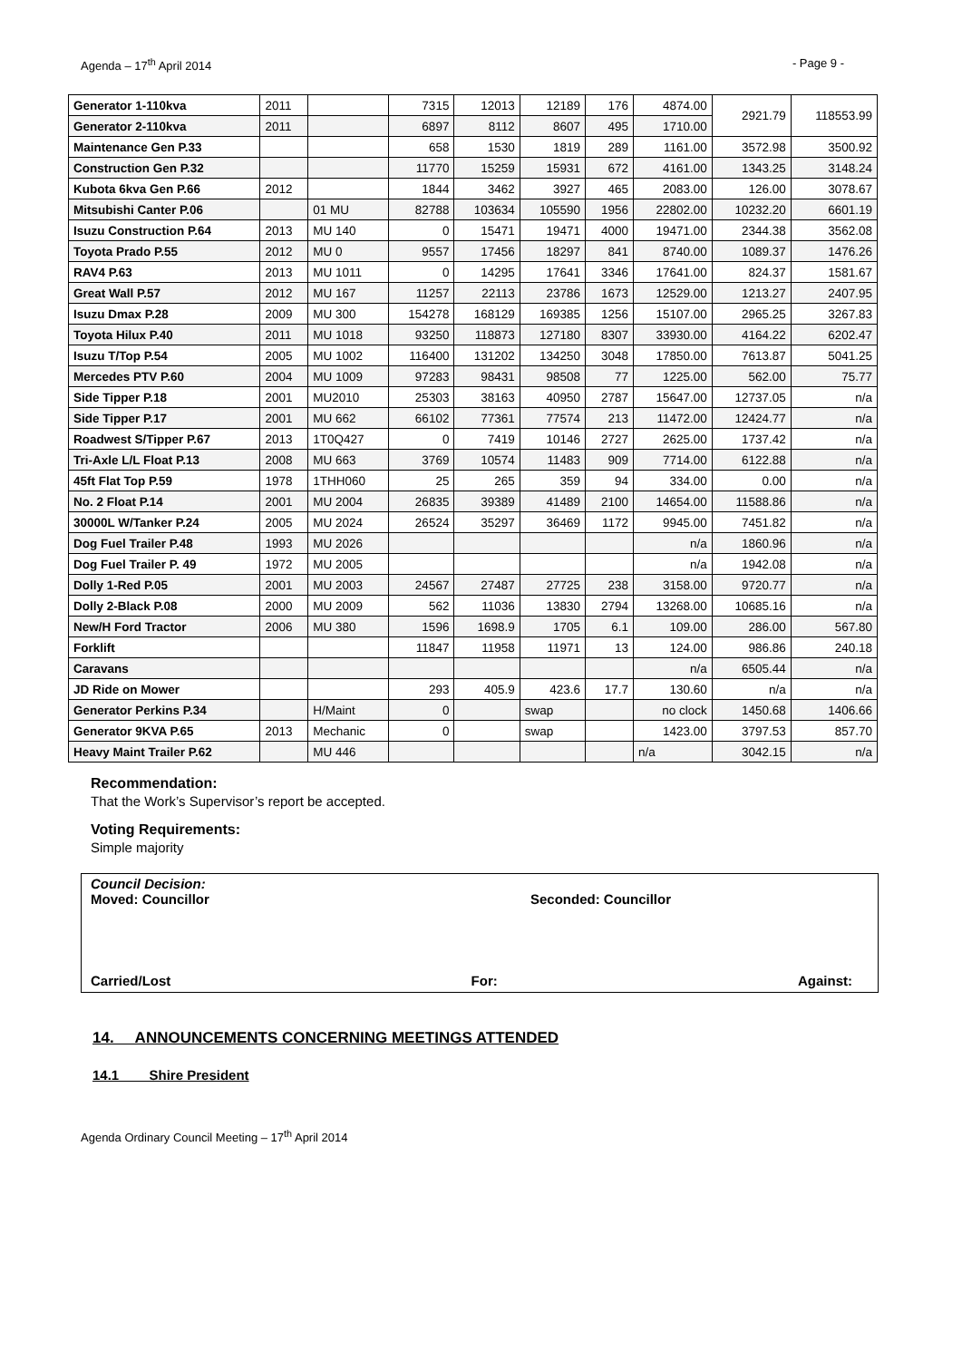Agenda – 17<sup>th</sup> April 2014 - Page 9 -
| Generator 1-110kva | 2011 | | 7315 | 12013 | 12189 | 176 | 4874.00 | 2921.79 | 118553.99 |
| Generator 2-110kva | 2011 | | 6897 | 8112 | 8607 | 495 | 1710.00 | | |
| Maintenance Gen P.33 | | | 658 | 1530 | 1819 | 289 | 1161.00 | 3572.98 | 3500.92 |
| Construction Gen P.32 | | | 11770 | 15259 | 15931 | 672 | 4161.00 | 1343.25 | 3148.24 |
| Kubota 6kva Gen P.66 | 2012 | | 1844 | 3462 | 3927 | 465 | 2083.00 | 126.00 | 3078.67 |
| Mitsubishi Canter P.06 | | 01 MU | 82788 | 103634 | 105590 | 1956 | 22802.00 | 10232.20 | 6601.19 |
| Isuzu Construction P.64 | 2013 | MU 140 | 0 | 15471 | 19471 | 4000 | 19471.00 | 2344.38 | 3562.08 |
| Toyota Prado P.55 | 2012 | MU 0 | 9557 | 17456 | 18297 | 841 | 8740.00 | 1089.37 | 1476.26 |
| RAV4 P.63 | 2013 | MU 1011 | 0 | 14295 | 17641 | 3346 | 17641.00 | 824.37 | 1581.67 |
| Great Wall P.57 | 2012 | MU 167 | 11257 | 22113 | 23786 | 1673 | 12529.00 | 1213.27 | 2407.95 |
| Isuzu Dmax P.28 | 2009 | MU 300 | 154278 | 168129 | 169385 | 1256 | 15107.00 | 2965.25 | 3267.83 |
| Toyota Hilux P.40 | 2011 | MU 1018 | 93250 | 118873 | 127180 | 8307 | 33930.00 | 4164.22 | 6202.47 |
| Isuzu T/Top P.54 | 2005 | MU 1002 | 116400 | 131202 | 134250 | 3048 | 17850.00 | 7613.87 | 5041.25 |
| Mercedes PTV P.60 | 2004 | MU 1009 | 97283 | 98431 | 98508 | 77 | 1225.00 | 562.00 | 75.77 |
| Side Tipper P.18 | 2001 | MU2010 | 25303 | 38163 | 40950 | 2787 | 15647.00 | 12737.05 | n/a |
| Side Tipper P.17 | 2001 | MU 662 | 66102 | 77361 | 77574 | 213 | 11472.00 | 12424.77 | n/a |
| Roadwest S/Tipper P.67 | 2013 | 1T0Q427 | 0 | 7419 | 10146 | 2727 | 2625.00 | 1737.42 | n/a |
| Tri-Axle L/L Float P.13 | 2008 | MU 663 | 3769 | 10574 | 11483 | 909 | 7714.00 | 6122.88 | n/a |
| 45ft Flat Top P.59 | 1978 | 1THH060 | 25 | 265 | 359 | 94 | 334.00 | 0.00 | n/a |
| No. 2 Float P.14 | 2001 | MU 2004 | 26835 | 39389 | 41489 | 2100 | 14654.00 | 11588.86 | n/a |
| 30000L W/Tanker P.24 | 2005 | MU 2024 | 26524 | 35297 | 36469 | 1172 | 9945.00 | 7451.82 | n/a |
| Dog Fuel Trailer P.48 | 1993 | MU 2026 | | | | | n/a | 1860.96 | n/a |
| Dog Fuel Trailer P. 49 | 1972 | MU 2005 | | | | | n/a | 1942.08 | n/a |
| Dolly 1-Red P.05 | 2001 | MU 2003 | 24567 | 27487 | 27725 | 238 | 3158.00 | 9720.77 | n/a |
| Dolly 2-Black P.08 | 2000 | MU 2009 | 562 | 11036 | 13830 | 2794 | 13268.00 | 10685.16 | n/a |
| New/H Ford Tractor | 2006 | MU 380 | 1596 | 1698.9 | 1705 | 6.1 | 109.00 | 286.00 | 567.80 |
| Forklift | | | 11847 | 11958 | 11971 | 13 | 124.00 | 986.86 | 240.18 |
| Caravans | | | | | | | n/a | 6505.44 | n/a |
| JD Ride on Mower | | | 293 | 405.9 | 423.6 | 17.7 | 130.60 | n/a | n/a |
| Generator Perkins P.34 | | H/Maint | 0 | | swap | | no clock | 1450.68 | 1406.66 |
| Generator 9KVA P.65 | 2013 | Mechanic | 0 | | swap | | 1423.00 | 3797.53 | 857.70 |
| Heavy Maint Trailer P.62 | | MU 446 | | | | | n/a | 3042.15 | n/a |
Recommendation:
That the Work’s Supervisor’s report be accepted.
Voting Requirements:
Simple majority
Council Decision:
Moved: Councillor Seconded: Councillor
Carried/Lost For: Against:
14. ANNOUNCEMENTS CONCERNING MEETINGS ATTENDED
14.1 Shire President
Agenda Ordinary Council Meeting – 17<sup>th</sup> April 2014